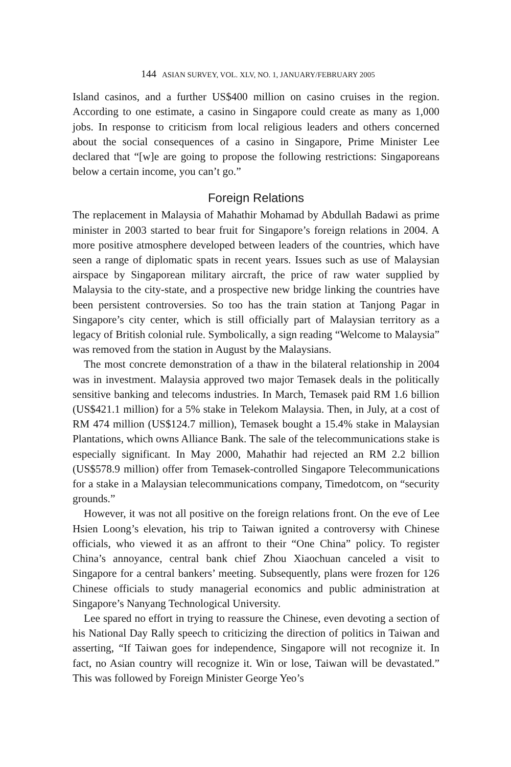144 ASIAN SURVEY, VOL. XLV, NO. 1, JANUARY/FEBRUARY 2005
Island casinos, and a further US$400 million on casino cruises in the region. According to one estimate, a casino in Singapore could create as many as 1,000 jobs. In response to criticism from local religious leaders and others concerned about the social consequences of a casino in Singapore, Prime Minister Lee declared that “[w]e are going to propose the following restrictions: Singaporeans below a certain income, you can’t go.”
Foreign Relations
The replacement in Malaysia of Mahathir Mohamad by Abdullah Badawi as prime minister in 2003 started to bear fruit for Singapore’s foreign relations in 2004. A more positive atmosphere developed between leaders of the countries, which have seen a range of diplomatic spats in recent years. Issues such as use of Malaysian airspace by Singaporean military aircraft, the price of raw water supplied by Malaysia to the city-state, and a prospective new bridge linking the countries have been persistent controversies. So too has the train station at Tanjong Pagar in Singapore’s city center, which is still officially part of Malaysian territory as a legacy of British colonial rule. Symbolically, a sign reading “Welcome to Malaysia” was removed from the station in August by the Malaysians.
The most concrete demonstration of a thaw in the bilateral relationship in 2004 was in investment. Malaysia approved two major Temasek deals in the politically sensitive banking and telecoms industries. In March, Temasek paid RM 1.6 billion (US$421.1 million) for a 5% stake in Telekom Malaysia. Then, in July, at a cost of RM 474 million (US$124.7 million), Temasek bought a 15.4% stake in Malaysian Plantations, which owns Alliance Bank. The sale of the telecommunications stake is especially significant. In May 2000, Mahathir had rejected an RM 2.2 billion (US$578.9 million) offer from Temasek-controlled Singapore Telecommunications for a stake in a Malaysian telecommunications company, Timedotcom, on “security grounds.”
However, it was not all positive on the foreign relations front. On the eve of Lee Hsien Loong’s elevation, his trip to Taiwan ignited a controversy with Chinese officials, who viewed it as an affront to their “One China” policy. To register China’s annoyance, central bank chief Zhou Xiaochuan canceled a visit to Singapore for a central bankers’ meeting. Subsequently, plans were frozen for 126 Chinese officials to study managerial economics and public administration at Singapore’s Nanyang Technological University.
Lee spared no effort in trying to reassure the Chinese, even devoting a section of his National Day Rally speech to criticizing the direction of politics in Taiwan and asserting, “If Taiwan goes for independence, Singapore will not recognize it. In fact, no Asian country will recognize it. Win or lose, Taiwan will be devastated.” This was followed by Foreign Minister George Yeo’s